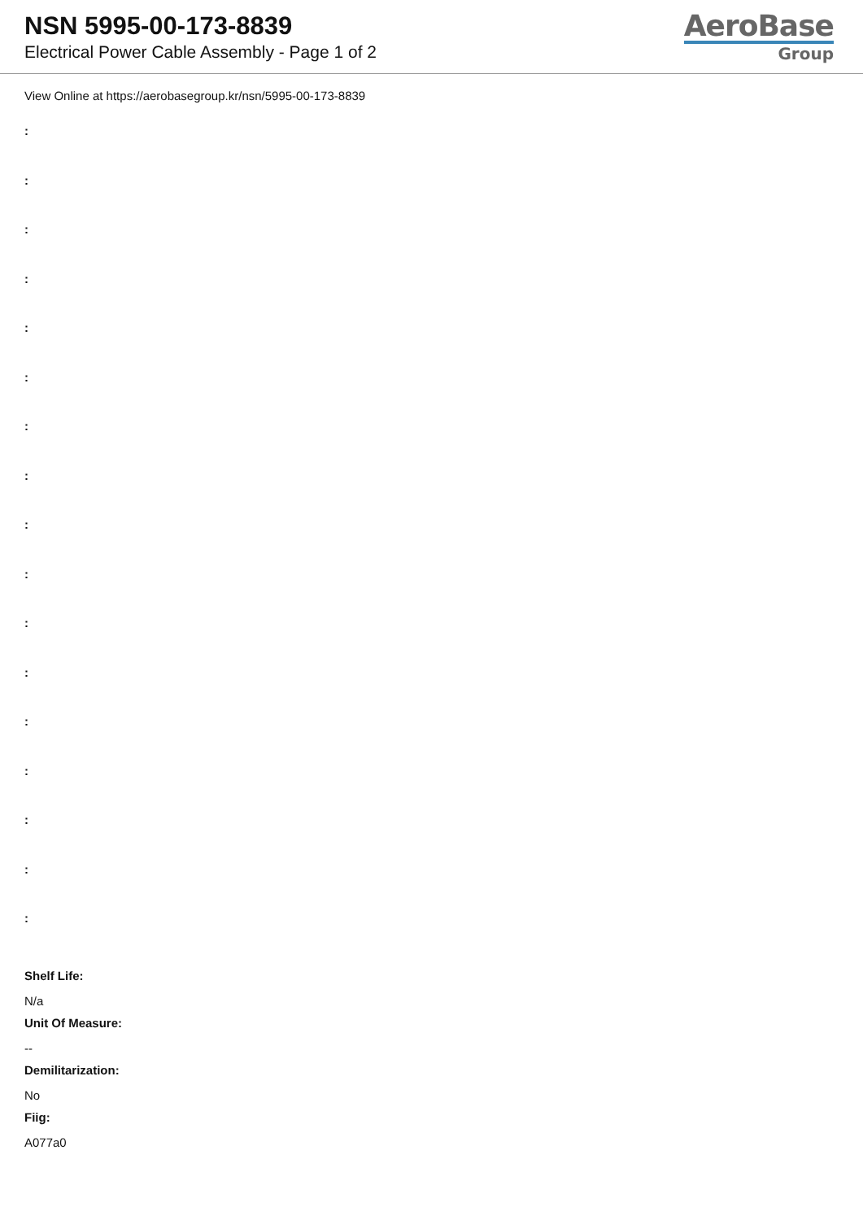NSN 5995-00-173-8839
Electrical Power Cable Assembly - Page 1 of 2
AeroBase
Group
View Online at https://aerobasegroup.kr/nsn/5995-00-173-8839
:
:
:
:
:
:
:
:
:
:
:
:
:
:
:
:
:
Shelf Life:
N/a
Unit Of Measure:
--
Demilitarization:
No
Fiig:
A077a0